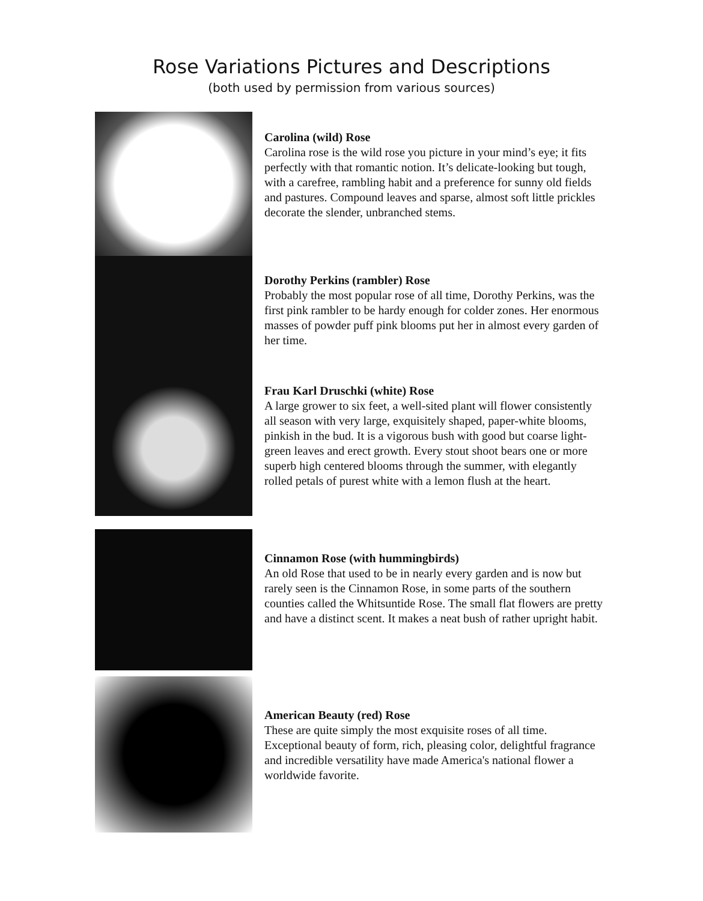Rose Variations Pictures and Descriptions
(both used by permission from various sources)
Carolina (wild) Rose
Carolina rose is the wild rose you picture in your mind’s eye; it fits perfectly with that romantic notion. It’s delicate-looking but tough, with a carefree, rambling habit and a preference for sunny old fields and pastures. Compound leaves and sparse, almost soft little prickles decorate the slender, unbranched stems.
Dorothy Perkins (rambler) Rose
Probably the most popular rose of all time, Dorothy Perkins, was the first pink rambler to be hardy enough for colder zones. Her enormous masses of powder puff pink blooms put her in almost every garden of her time.
Frau Karl Druschki (white) Rose
A large grower to six feet, a well-sited plant will flower consistently all season with very large, exquisitely shaped, paper-white blooms, pinkish in the bud. It is a vigorous bush with good but coarse light-green leaves and erect growth. Every stout shoot bears one or more superb high centered blooms through the summer, with elegantly rolled petals of purest white with a lemon flush at the heart.
Cinnamon Rose (with hummingbirds)
An old Rose that used to be in nearly every garden and is now but rarely seen is the Cinnamon Rose, in some parts of the southern counties called the Whitsuntide Rose. The small flat flowers are pretty and have a distinct scent. It makes a neat bush of rather upright habit.
American Beauty (red) Rose
These are quite simply the most exquisite roses of all time. Exceptional beauty of form, rich, pleasing color, delightful fragrance and incredible versatility have made America's national flower a worldwide favorite.